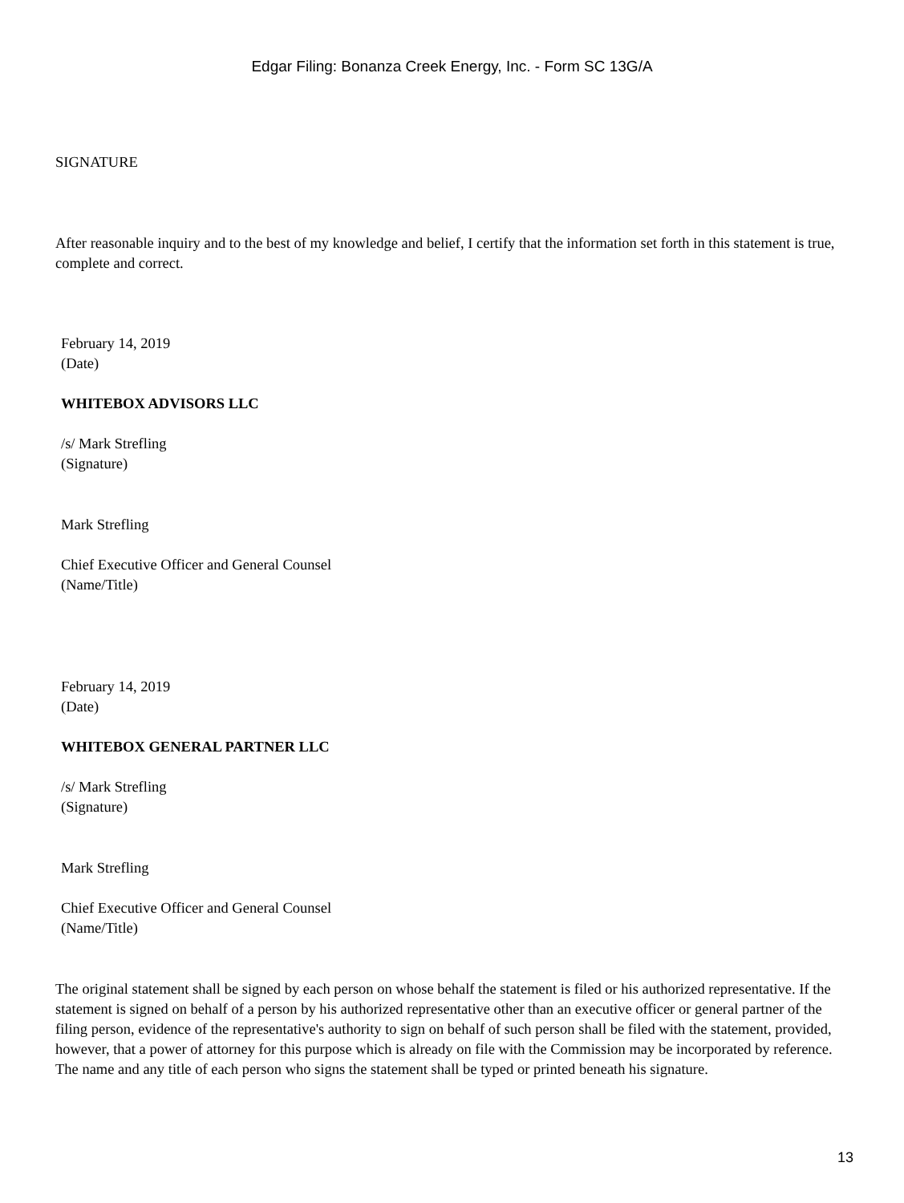Edgar Filing: Bonanza Creek Energy, Inc. - Form SC 13G/A
SIGNATURE
After reasonable inquiry and to the best of my knowledge and belief, I certify that the information set forth in this statement is true, complete and correct.
February 14, 2019
(Date)
WHITEBOX ADVISORS LLC
/s/ Mark Strefling
(Signature)
Mark Strefling
Chief Executive Officer and General Counsel
(Name/Title)
February 14, 2019
(Date)
WHITEBOX GENERAL PARTNER LLC
/s/ Mark Strefling
(Signature)
Mark Strefling
Chief Executive Officer and General Counsel
(Name/Title)
The original statement shall be signed by each person on whose behalf the statement is filed or his authorized representative. If the statement is signed on behalf of a person by his authorized representative other than an executive officer or general partner of the filing person, evidence of the representative's authority to sign on behalf of such person shall be filed with the statement, provided, however, that a power of attorney for this purpose which is already on file with the Commission may be incorporated by reference. The name and any title of each person who signs the statement shall be typed or printed beneath his signature.
13